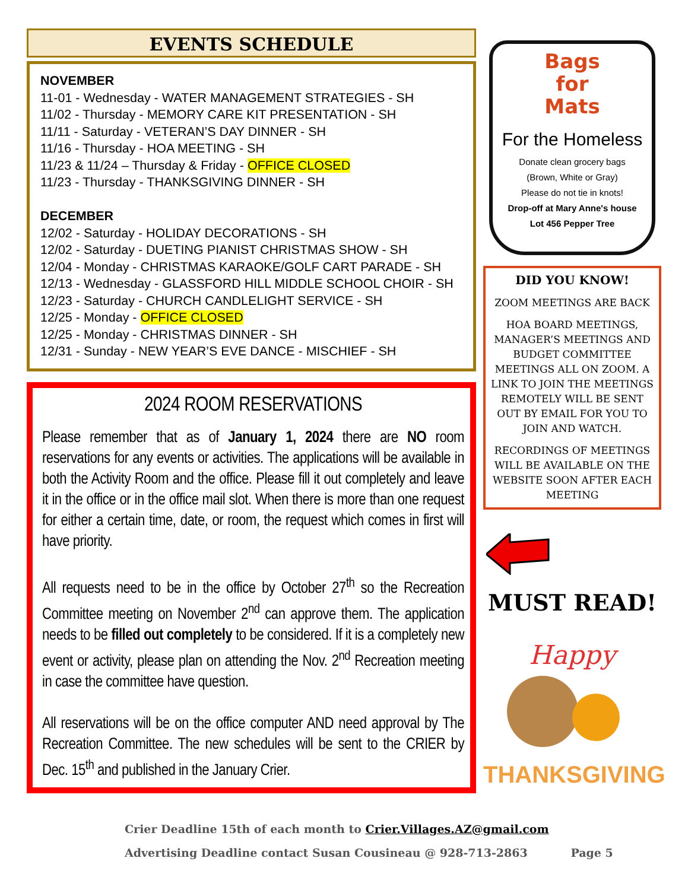EVENTS SCHEDULE
NOVEMBER
11-01 - Wednesday - WATER MANAGEMENT STRATEGIES - SH
11/02 - Thursday - MEMORY CARE KIT PRESENTATION - SH
11/11 - Saturday - VETERAN’S DAY DINNER - SH
11/16 - Thursday - HOA MEETING - SH
11/23 & 11/24 – Thursday & Friday - OFFICE CLOSED
11/23 - Thursday - THANKSGIVING DINNER - SH
DECEMBER
12/02 - Saturday - HOLIDAY DECORATIONS - SH
12/02 - Saturday - DUETING PIANIST CHRISTMAS SHOW - SH
12/04 - Monday - CHRISTMAS KARAOKE/GOLF CART PARADE - SH
12/13 - Wednesday - GLASSFORD HILL MIDDLE SCHOOL CHOIR - SH
12/23 - Saturday - CHURCH CANDLELIGHT SERVICE - SH
12/25 - Monday - OFFICE CLOSED
12/25 - Monday - CHRISTMAS DINNER - SH
12/31 - Sunday - NEW YEAR’S EVE DANCE - MISCHIEF - SH
2024 ROOM RESERVATIONS
Please remember that as of January 1, 2024 there are NO room reservations for any events or activities. The applications will be available in both the Activity Room and the office. Please fill it out completely and leave it in the office or in the office mail slot. When there is more than one request for either a certain time, date, or room, the request which comes in first will have priority.
All requests need to be in the office by October 27<sup>th</sup> so the Recreation Committee meeting on November 2<sup>nd</sup> can approve them. The application needs to be filled out completely to be considered. If it is a completely new event or activity, please plan on attending the Nov. 2<sup>nd</sup> Recreation meeting in case the committee have question.
All reservations will be on the office computer AND need approval by The Recreation Committee. The new schedules will be sent to the CRIER by Dec. 15<sup>th</sup> and published in the January Crier.
Bags
for
Mats
For the Homeless
Donate clean grocery bags
(Brown, White or Gray)
Please do not tie in knots!
Drop-off at Mary Anne's house
Lot 456 Pepper Tree
DID YOU KNOW!
ZOOM MEETINGS ARE BACK
HOA BOARD MEETINGS, MANAGER’S MEETINGS AND BUDGET COMMITTEE MEETINGS ALL ON ZOOM. A LINK TO JOIN THE MEETINGS REMOTELY WILL BE SENT OUT BY EMAIL FOR YOU TO JOIN AND WATCH.
RECORDINGS OF MEETINGS WILL BE AVAILABLE ON THE WEBSITE SOON AFTER EACH MEETING
MUST READ!
Happy
THANKSGIVING
Crier Deadline 15th of each month to Crier.Villages.AZ@gmail.com
Advertising Deadline contact Susan Cousineau @ 928-713-2863 Page 5